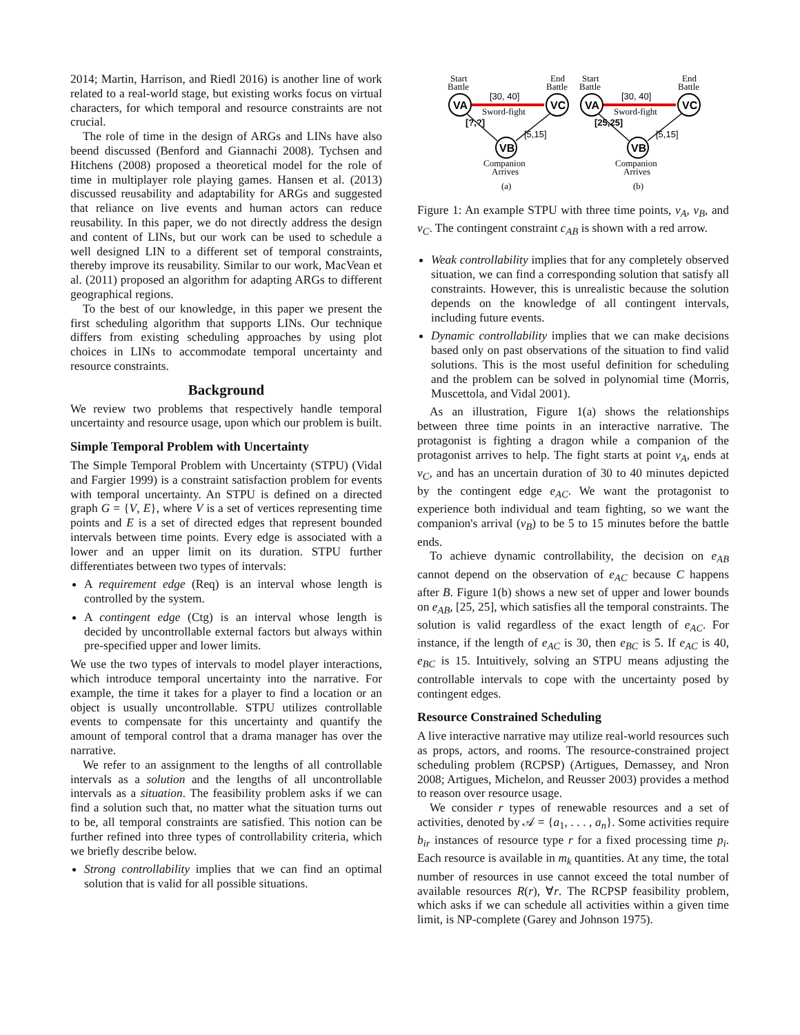2014; Martin, Harrison, and Riedl 2016) is another line of work related to a real-world stage, but existing works focus on virtual characters, for which temporal and resource constraints are not crucial.
The role of time in the design of ARGs and LINs have also beend discussed (Benford and Giannachi 2008). Tychsen and Hitchens (2008) proposed a theoretical model for the role of time in multiplayer role playing games. Hansen et al. (2013) discussed reusability and adaptability for ARGs and suggested that reliance on live events and human actors can reduce reusability. In this paper, we do not directly address the design and content of LINs, but our work can be used to schedule a well designed LIN to a different set of temporal constraints, thereby improve its reusability. Similar to our work, MacVean et al. (2011) proposed an algorithm for adapting ARGs to different geographical regions.
To the best of our knowledge, in this paper we present the first scheduling algorithm that supports LINs. Our technique differs from existing scheduling approaches by using plot choices in LINs to accommodate temporal uncertainty and resource constraints.
Background
We review two problems that respectively handle temporal uncertainty and resource usage, upon which our problem is built.
Simple Temporal Problem with Uncertainty
The Simple Temporal Problem with Uncertainty (STPU) (Vidal and Fargier 1999) is a constraint satisfaction problem for events with temporal uncertainty. An STPU is defined on a directed graph G = {V, E}, where V is a set of vertices representing time points and E is a set of directed edges that represent bounded intervals between time points. Every edge is associated with a lower and an upper limit on its duration. STPU further differentiates between two types of intervals:
A requirement edge (Req) is an interval whose length is controlled by the system.
A contingent edge (Ctg) is an interval whose length is decided by uncontrollable external factors but always within pre-specified upper and lower limits.
We use the two types of intervals to model player interactions, which introduce temporal uncertainty into the narrative. For example, the time it takes for a player to find a location or an object is usually uncontrollable. STPU utilizes controllable events to compensate for this uncertainty and quantify the amount of temporal control that a drama manager has over the narrative.
We refer to an assignment to the lengths of all controllable intervals as a solution and the lengths of all uncontrollable intervals as a situation. The feasibility problem asks if we can find a solution such that, no matter what the situation turns out to be, all temporal constraints are satisfied. This notion can be further refined into three types of controllability criteria, which we briefly describe below.
Strong controllability implies that we can find an optimal solution that is valid for all possible situations.
Start
Battle
End
Battle
VA
VC
VB
[30, 40]
Sword-fight
[?,?]
[5,15]
Companion
Arrives
(a)
Start
Battle
End
Battle
VA
VC
VB
[30, 40]
Sword-fight
[25,25]
[5,15]
Companion
Arrives
(b)
Figure 1: An example STPU with three time points, v<sub>A</sub>, v<sub>B</sub>, and v<sub>C</sub>. The contingent constraint c<sub>AB</sub> is shown with a red arrow.
Weak controllability implies that for any completely observed situation, we can find a corresponding solution that satisfy all constraints. However, this is unrealistic because the solution depends on the knowledge of all contingent intervals, including future events.
Dynamic controllability implies that we can make decisions based only on past observations of the situation to find valid solutions. This is the most useful definition for scheduling and the problem can be solved in polynomial time (Morris, Muscettola, and Vidal 2001).
As an illustration, Figure 1(a) shows the relationships between three time points in an interactive narrative. The protagonist is fighting a dragon while a companion of the protagonist arrives to help. The fight starts at point v<sub>A</sub>, ends at v<sub>C</sub>, and has an uncertain duration of 30 to 40 minutes depicted by the contingent edge e<sub>AC</sub>. We want the protagonist to experience both individual and team fighting, so we want the companion's arrival (v<sub>B</sub>) to be 5 to 15 minutes before the battle ends.
To achieve dynamic controllability, the decision on e<sub>AB</sub> cannot depend on the observation of e<sub>AC</sub> because C happens after B. Figure 1(b) shows a new set of upper and lower bounds on e<sub>AB</sub>, [25, 25], which satisfies all the temporal constraints. The solution is valid regardless of the exact length of e<sub>AC</sub>. For instance, if the length of e<sub>AC</sub> is 30, then e<sub>BC</sub> is 5. If e<sub>AC</sub> is 40, e<sub>BC</sub> is 15. Intuitively, solving an STPU means adjusting the controllable intervals to cope with the uncertainty posed by contingent edges.
Resource Constrained Scheduling
A live interactive narrative may utilize real-world resources such as props, actors, and rooms. The resource-constrained project scheduling problem (RCPSP) (Artigues, Demassey, and Nron 2008; Artigues, Michelon, and Reusser 2003) provides a method to reason over resource usage.
We consider r types of renewable resources and a set of activities, denoted by 𝒜 = {a<sub>1</sub>, . . . , a<sub>n</sub>}. Some activities require b<sub>ir</sub> instances of resource type r for a fixed processing time p<sub>i</sub>. Each resource is available in m<sub>k</sub> quantities. At any time, the total number of resources in use cannot exceed the total number of available resources R(r), ∀r. The RCPSP feasibility problem, which asks if we can schedule all activities within a given time limit, is NP-complete (Garey and Johnson 1975).